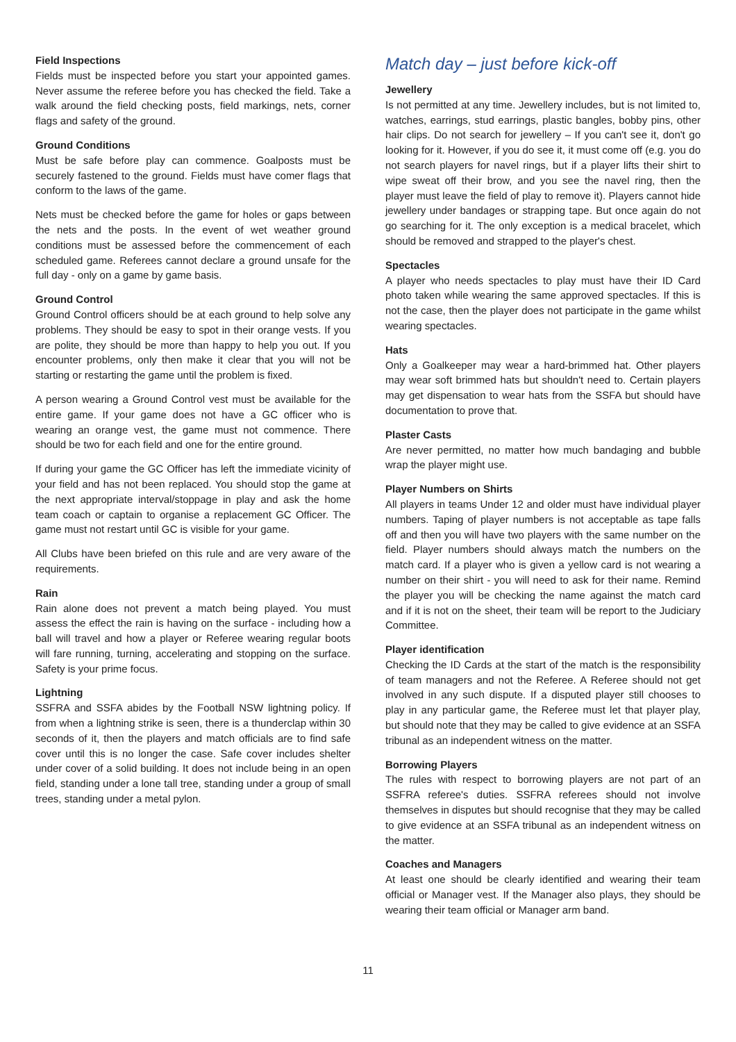Field Inspections
Fields must be inspected before you start your appointed games. Never assume the referee before you has checked the field. Take a walk around the field checking posts, field markings, nets, corner flags and safety of the ground.
Ground Conditions
Must be safe before play can commence. Goalposts must be securely fastened to the ground. Fields must have comer flags that conform to the laws of the game.
Nets must be checked before the game for holes or gaps between the nets and the posts. In the event of wet weather ground conditions must be assessed before the commencement of each scheduled game. Referees cannot declare a ground unsafe for the full day - only on a game by game basis.
Ground Control
Ground Control officers should be at each ground to help solve any problems. They should be easy to spot in their orange vests. If you are polite, they should be more than happy to help you out. If you encounter problems, only then make it clear that you will not be starting or restarting the game until the problem is fixed.
A person wearing a Ground Control vest must be available for the entire game. If your game does not have a GC officer who is wearing an orange vest, the game must not commence. There should be two for each field and one for the entire ground.
If during your game the GC Officer has left the immediate vicinity of your field and has not been replaced. You should stop the game at the next appropriate interval/stoppage in play and ask the home team coach or captain to organise a replacement GC Officer. The game must not restart until GC is visible for your game.
All Clubs have been briefed on this rule and are very aware of the requirements.
Rain
Rain alone does not prevent a match being played. You must assess the effect the rain is having on the surface - including how a ball will travel and how a player or Referee wearing regular boots will fare running, turning, accelerating and stopping on the surface. Safety is your prime focus.
Lightning
SSFRA and SSFA abides by the Football NSW lightning policy. If from when a lightning strike is seen, there is a thunderclap within 30 seconds of it, then the players and match officials are to find safe cover until this is no longer the case. Safe cover includes shelter under cover of a solid building. It does not include being in an open field, standing under a lone tall tree, standing under a group of small trees, standing under a metal pylon.
Match day – just before kick-off
Jewellery
Is not permitted at any time. Jewellery includes, but is not limited to, watches, earrings, stud earrings, plastic bangles, bobby pins, other hair clips. Do not search for jewellery – If you can't see it, don't go looking for it. However, if you do see it, it must come off (e.g. you do not search players for navel rings, but if a player lifts their shirt to wipe sweat off their brow, and you see the navel ring, then the player must leave the field of play to remove it). Players cannot hide jewellery under bandages or strapping tape. But once again do not go searching for it. The only exception is a medical bracelet, which should be removed and strapped to the player's chest.
Spectacles
A player who needs spectacles to play must have their ID Card photo taken while wearing the same approved spectacles. If this is not the case, then the player does not participate in the game whilst wearing spectacles.
Hats
Only a Goalkeeper may wear a hard-brimmed hat. Other players may wear soft brimmed hats but shouldn't need to. Certain players may get dispensation to wear hats from the SSFA but should have documentation to prove that.
Plaster Casts
Are never permitted, no matter how much bandaging and bubble wrap the player might use.
Player Numbers on Shirts
All players in teams Under 12 and older must have individual player numbers. Taping of player numbers is not acceptable as tape falls off and then you will have two players with the same number on the field. Player numbers should always match the numbers on the match card. If a player who is given a yellow card is not wearing a number on their shirt - you will need to ask for their name. Remind the player you will be checking the name against the match card and if it is not on the sheet, their team will be report to the Judiciary Committee.
Player identification
Checking the ID Cards at the start of the match is the responsibility of team managers and not the Referee. A Referee should not get involved in any such dispute. If a disputed player still chooses to play in any particular game, the Referee must let that player play, but should note that they may be called to give evidence at an SSFA tribunal as an independent witness on the matter.
Borrowing Players
The rules with respect to borrowing players are not part of an SSFRA referee's duties. SSFRA referees should not involve themselves in disputes but should recognise that they may be called to give evidence at an SSFA tribunal as an independent witness on the matter.
Coaches and Managers
At least one should be clearly identified and wearing their team official or Manager vest. If the Manager also plays, they should be wearing their team official or Manager arm band.
11